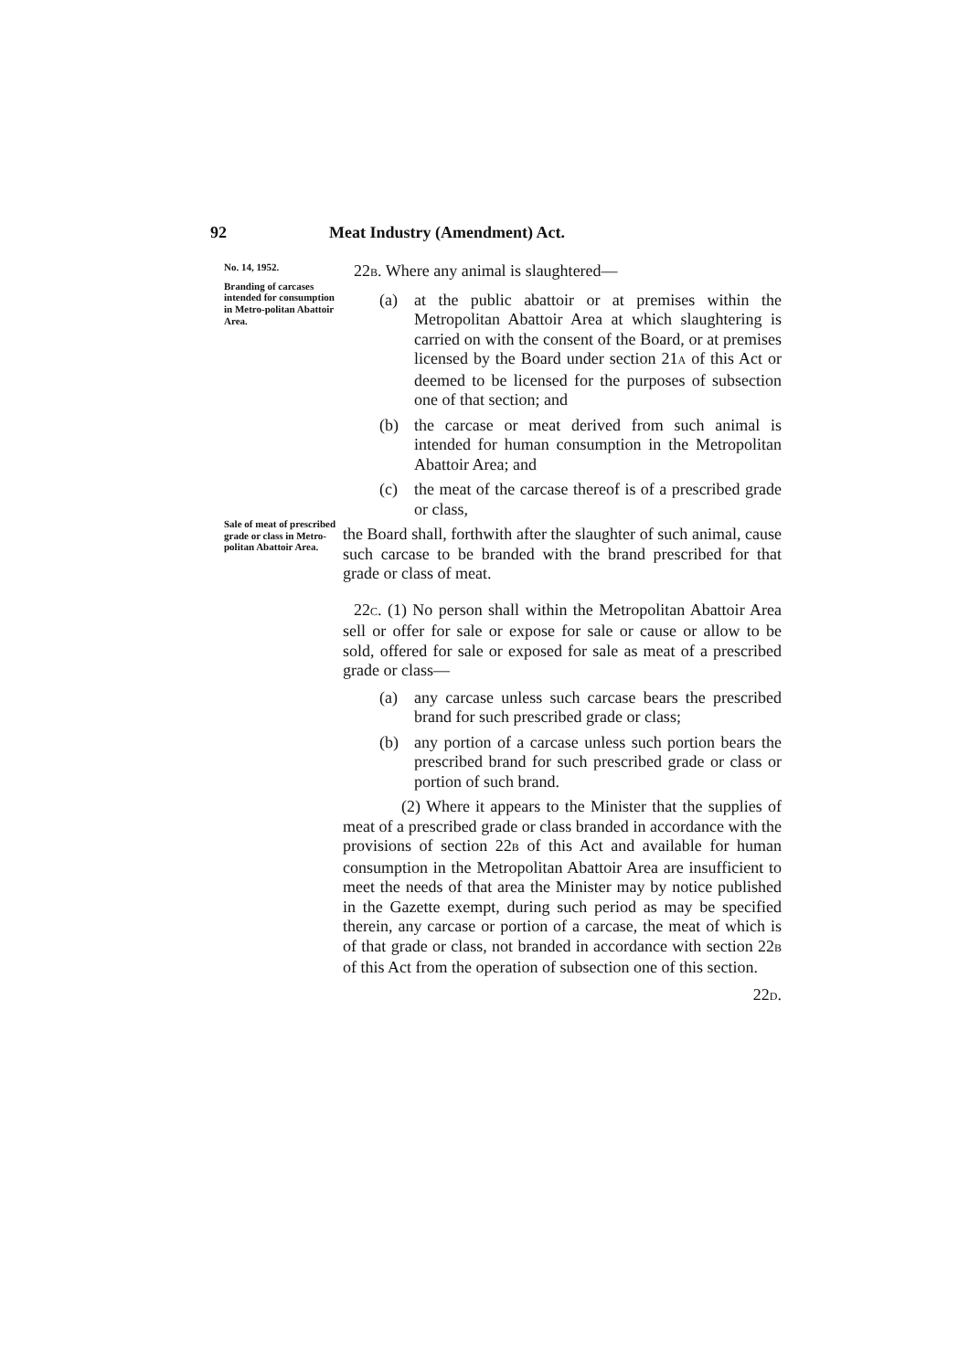92 Meat Industry (Amendment) Act.
No. 14, 1952.
Branding of carcases intended for consumption in Metro-politan Abattoir Area.
Sale of meat of prescribed grade or class in Metro-politan Abattoir Area.
22B. Where any animal is slaughtered—
(a) at the public abattoir or at premises within the Metropolitan Abattoir Area at which slaughtering is carried on with the consent of the Board, or at premises licensed by the Board under section 21A of this Act or deemed to be licensed for the purposes of subsection one of that section; and
(b) the carcase or meat derived from such animal is intended for human consumption in the Metropolitan Abattoir Area; and
(c) the meat of the carcase thereof is of a prescribed grade or class,
the Board shall, forthwith after the slaughter of such animal, cause such carcase to be branded with the brand prescribed for that grade or class of meat.
22C. (1) No person shall within the Metropolitan Abattoir Area sell or offer for sale or expose for sale or cause or allow to be sold, offered for sale or exposed for sale as meat of a prescribed grade or class—
(a) any carcase unless such carcase bears the prescribed brand for such prescribed grade or class;
(b) any portion of a carcase unless such portion bears the prescribed brand for such prescribed grade or class or portion of such brand.
(2) Where it appears to the Minister that the supplies of meat of a prescribed grade or class branded in accordance with the provisions of section 22B of this Act and available for human consumption in the Metropolitan Abattoir Area are insufficient to meet the needs of that area the Minister may by notice published in the Gazette exempt, during such period as may be specified therein, any carcase or portion of a carcase, the meat of which is of that grade or class, not branded in accordance with section 22B of this Act from the operation of subsection one of this section.
22D.